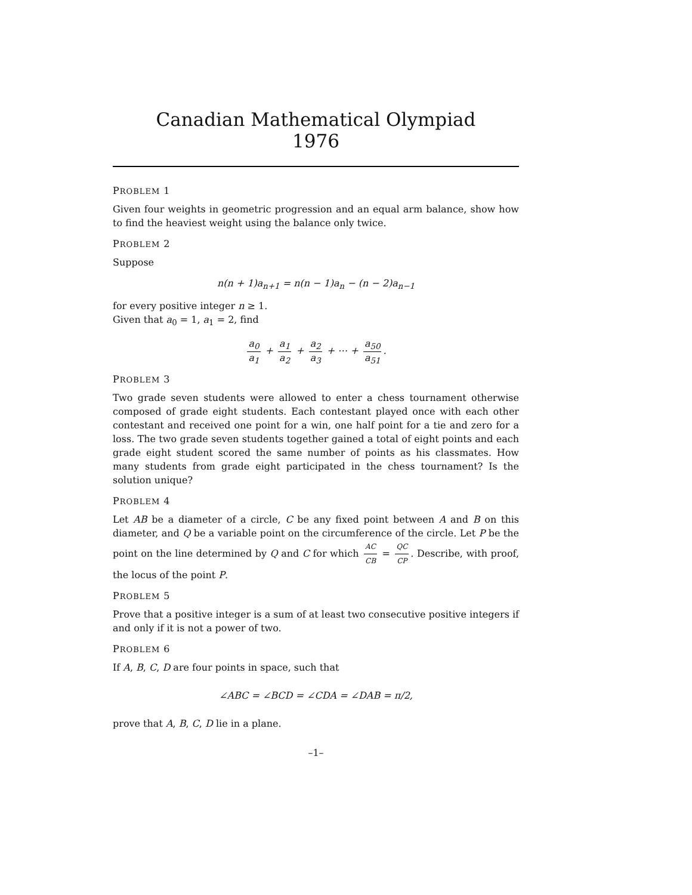Canadian Mathematical Olympiad
1976
PROBLEM 1
Given four weights in geometric progression and an equal arm balance, show how to find the heaviest weight using the balance only twice.
PROBLEM 2
Suppose
n(n + 1)a<sub>n+1</sub> = n(n − 1)a<sub>n</sub> − (n − 2)a<sub>n−1</sub>
for every positive integer n ≥ 1.
Given that a<sub>0</sub> = 1, a<sub>1</sub> = 2, find
a<sub>0</sub> a<sub>1</sub> + a<sub>1</sub> a<sub>2</sub> + a<sub>2</sub> a<sub>3</sub> + ⋯ + a<sub>50</sub> a<sub>51</sub>.
PROBLEM 3
Two grade seven students were allowed to enter a chess tournament otherwise composed of grade eight students. Each contestant played once with each other contestant and received one point for a win, one half point for a tie and zero for a loss. The two grade seven students together gained a total of eight points and each grade eight student scored the same number of points as his classmates. How many students from grade eight participated in the chess tournament? Is the solution unique?
PROBLEM 4
Let AB be a diameter of a circle, C be any fixed point between A and B on this diameter, and Q be a variable point on the circumference of the circle. Let P be the point on the line determined by Q and C for which AC CB = QC CP. Describe, with proof, the locus of the point P.
PROBLEM 5
Prove that a positive integer is a sum of at least two consecutive positive integers if and only if it is not a power of two.
PROBLEM 6
If A, B, C, D are four points in space, such that
∠ABC = ∠BCD = ∠CDA = ∠DAB = π/2,
prove that A, B, C, D lie in a plane.
–1–